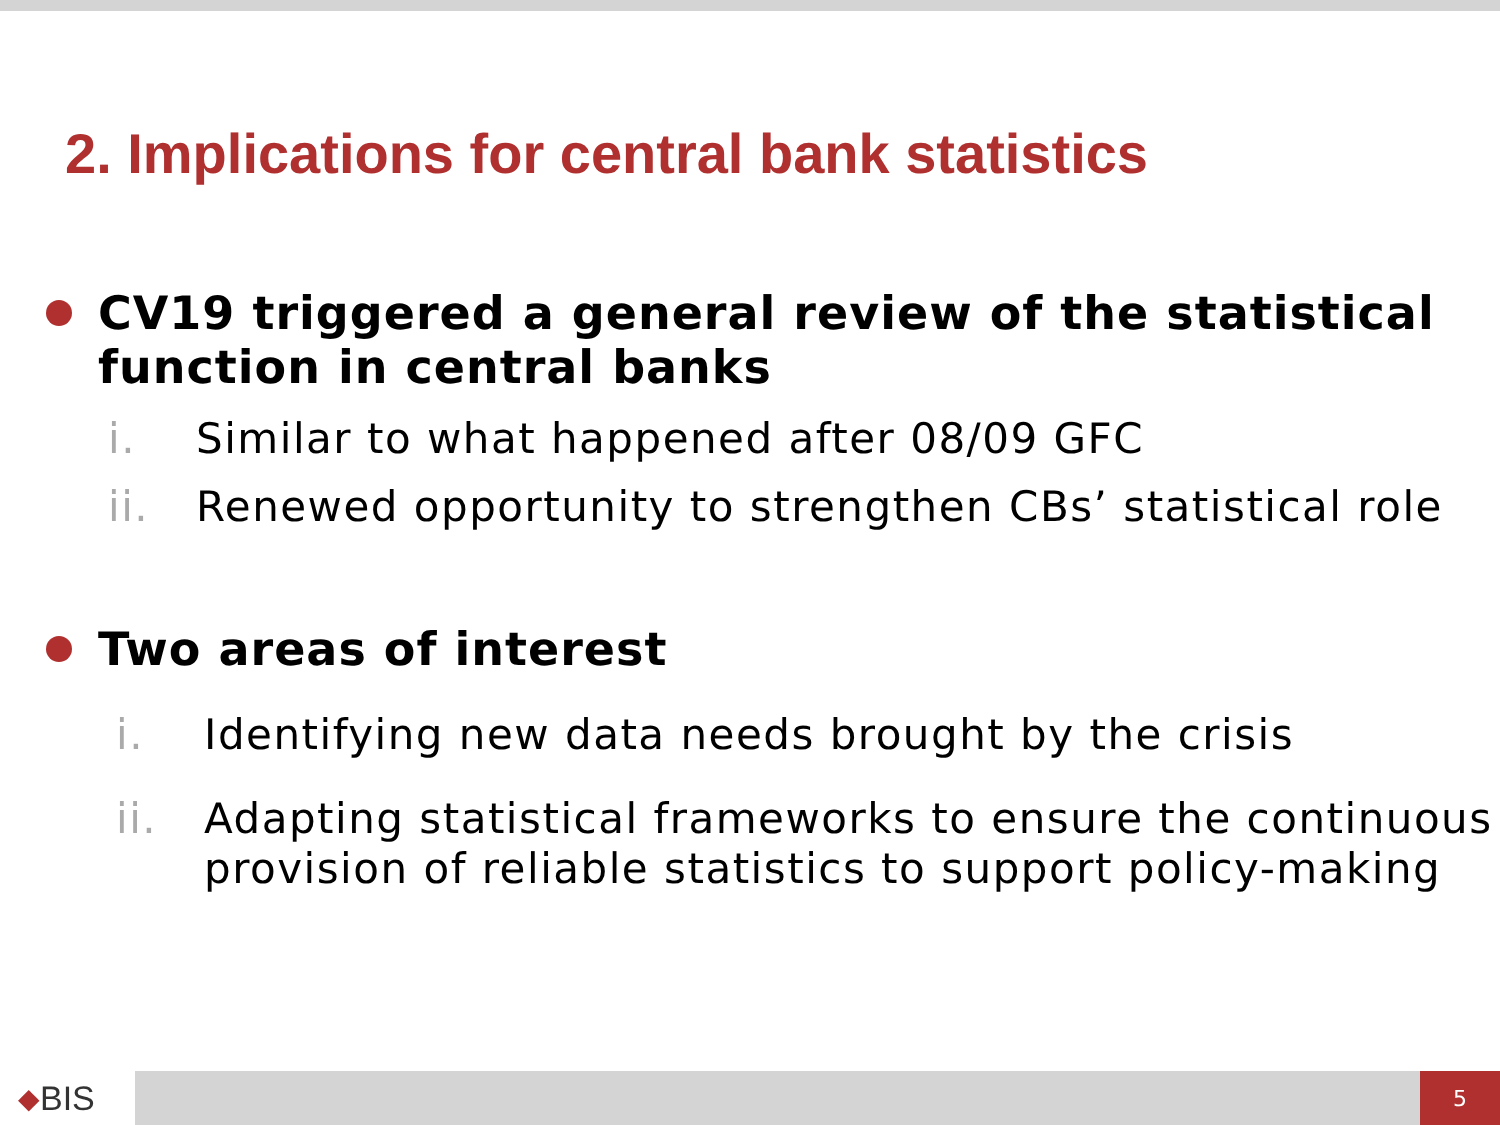2. Implications for central bank statistics
CV19 triggered a general review of the statistical function in central banks
i. Similar to what happened after 08/09 GFC
ii. Renewed opportunity to strengthen CBs’ statistical role
Two areas of interest
i. Identifying new data needs brought by the crisis
ii. Adapting statistical frameworks to ensure the continuous provision of reliable statistics to support policy-making
◆ BIS
5